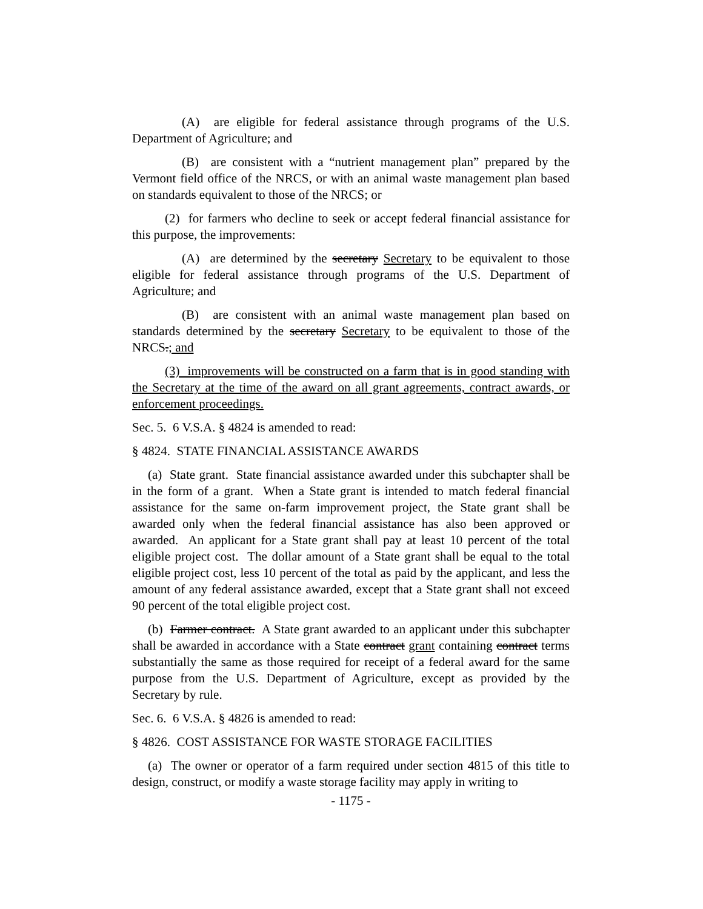(A) are eligible for federal assistance through programs of the U.S. Department of Agriculture; and
(B) are consistent with a “nutrient management plan” prepared by the Vermont field office of the NRCS, or with an animal waste management plan based on standards equivalent to those of the NRCS; or
(2) for farmers who decline to seek or accept federal financial assistance for this purpose, the improvements:
(A) are determined by the secretary Secretary to be equivalent to those eligible for federal assistance through programs of the U.S. Department of Agriculture; and
(B) are consistent with an animal waste management plan based on standards determined by the secretary Secretary to be equivalent to those of the NRCS.; and
(3) improvements will be constructed on a farm that is in good standing with the Secretary at the time of the award on all grant agreements, contract awards, or enforcement proceedings.
Sec. 5. 6 V.S.A. § 4824 is amended to read:
§ 4824. STATE FINANCIAL ASSISTANCE AWARDS
(a) State grant. State financial assistance awarded under this subchapter shall be in the form of a grant. When a State grant is intended to match federal financial assistance for the same on-farm improvement project, the State grant shall be awarded only when the federal financial assistance has also been approved or awarded. An applicant for a State grant shall pay at least 10 percent of the total eligible project cost. The dollar amount of a State grant shall be equal to the total eligible project cost, less 10 percent of the total as paid by the applicant, and less the amount of any federal assistance awarded, except that a State grant shall not exceed 90 percent of the total eligible project cost.
(b) Farmer contract. A State grant awarded to an applicant under this subchapter shall be awarded in accordance with a State contract grant containing contract terms substantially the same as those required for receipt of a federal award for the same purpose from the U.S. Department of Agriculture, except as provided by the Secretary by rule.
Sec. 6. 6 V.S.A. § 4826 is amended to read:
§ 4826. COST ASSISTANCE FOR WASTE STORAGE FACILITIES
(a) The owner or operator of a farm required under section 4815 of this title to design, construct, or modify a waste storage facility may apply in writing to
- 1175 -